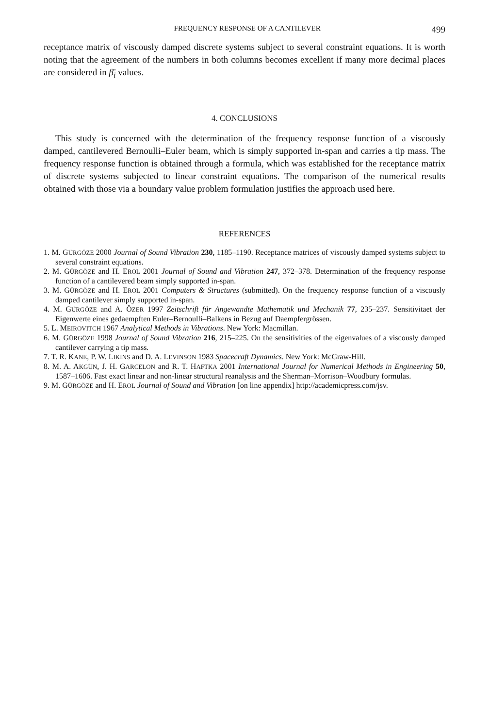FREQUENCY RESPONSE OF A CANTILEVER 499
receptance matrix of viscously damped discrete systems subject to several constraint equations. It is worth noting that the agreement of the numbers in both columns becomes excellent if many more decimal places are considered in β̄<sub>i</sub> values.
4. CONCLUSIONS
This study is concerned with the determination of the frequency response function of a viscously damped, cantilevered Bernoulli–Euler beam, which is simply supported in-span and carries a tip mass. The frequency response function is obtained through a formula, which was established for the receptance matrix of discrete systems subjected to linear constraint equations. The comparison of the numerical results obtained with those via a boundary value problem formulation justifies the approach used here.
REFERENCES
1. M. GÜRGÖZE 2000 Journal of Sound Vibration 230, 1185–1190. Receptance matrices of viscously damped systems subject to several constraint equations.
2. M. GÜRGÖZE and H. EROL 2001 Journal of Sound and Vibration 247, 372–378. Determination of the frequency response function of a cantilevered beam simply supported in-span.
3. M. GÜRGÖZE and H. EROL 2001 Computers & Structures (submitted). On the frequency response function of a viscously damped cantilever simply supported in-span.
4. M. GÜRGÖZE and A. ÖZER 1997 Zeitschrift für Angewandte Mathematik und Mechanik 77, 235–237. Sensitivitaet der Eigenwerte eines gedaempften Euler–Bernoulli–Balkens in Bezug auf Daempfergrössen.
5. L. MEIROVITCH 1967 Analytical Methods in Vibrations. New York: Macmillan.
6. M. GÜRGÖZE 1998 Journal of Sound Vibration 216, 215–225. On the sensitivities of the eigenvalues of a viscously damped cantilever carrying a tip mass.
7. T. R. KANE, P. W. LIKINS and D. A. LEVINSON 1983 Spacecraft Dynamics. New York: McGraw-Hill.
8. M. A. AKGÜN, J. H. GARCELON and R. T. HAFTKA 2001 International Journal for Numerical Methods in Engineering 50, 1587–1606. Fast exact linear and non-linear structural reanalysis and the Sherman–Morrison–Woodbury formulas.
9. M. GÜRGÖZE and H. EROL Journal of Sound and Vibration [on line appendix] http://academicpress.com/jsv.